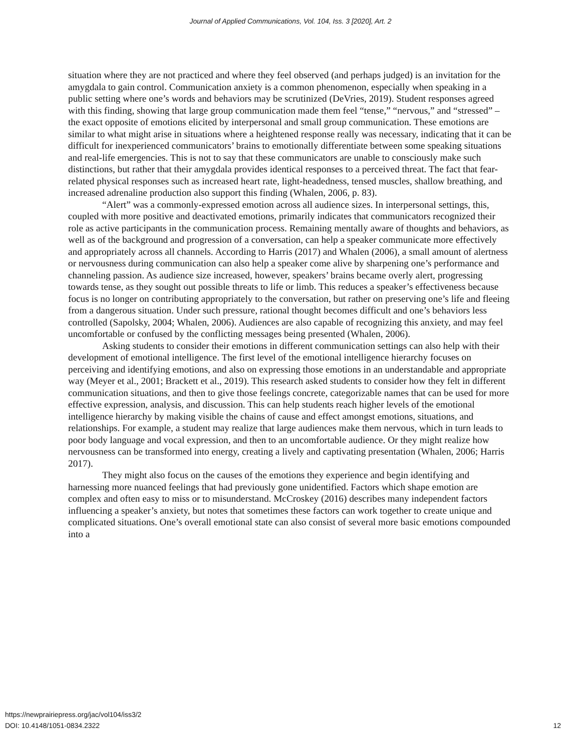Journal of Applied Communications, Vol. 104, Iss. 3 [2020], Art. 2
situation where they are not practiced and where they feel observed (and perhaps judged) is an invitation for the amygdala to gain control. Communication anxiety is a common phenomenon, especially when speaking in a public setting where one’s words and behaviors may be scrutinized (DeVries, 2019). Student responses agreed with this finding, showing that large group communication made them feel “tense,” “nervous,” and “stressed” – the exact opposite of emotions elicited by interpersonal and small group communication. These emotions are similar to what might arise in situations where a heightened response really was necessary, indicating that it can be difficult for inexperienced communicators’ brains to emotionally differentiate between some speaking situations and real-life emergencies. This is not to say that these communicators are unable to consciously make such distinctions, but rather that their amygdala provides identical responses to a perceived threat. The fact that fear-related physical responses such as increased heart rate, light-headedness, tensed muscles, shallow breathing, and increased adrenaline production also support this finding (Whalen, 2006, p. 83).
“Alert” was a commonly-expressed emotion across all audience sizes. In interpersonal settings, this, coupled with more positive and deactivated emotions, primarily indicates that communicators recognized their role as active participants in the communication process. Remaining mentally aware of thoughts and behaviors, as well as of the background and progression of a conversation, can help a speaker communicate more effectively and appropriately across all channels. According to Harris (2017) and Whalen (2006), a small amount of alertness or nervousness during communication can also help a speaker come alive by sharpening one’s performance and channeling passion. As audience size increased, however, speakers’ brains became overly alert, progressing towards tense, as they sought out possible threats to life or limb. This reduces a speaker’s effectiveness because focus is no longer on contributing appropriately to the conversation, but rather on preserving one’s life and fleeing from a dangerous situation. Under such pressure, rational thought becomes difficult and one’s behaviors less controlled (Sapolsky, 2004; Whalen, 2006). Audiences are also capable of recognizing this anxiety, and may feel uncomfortable or confused by the conflicting messages being presented (Whalen, 2006).
Asking students to consider their emotions in different communication settings can also help with their development of emotional intelligence. The first level of the emotional intelligence hierarchy focuses on perceiving and identifying emotions, and also on expressing those emotions in an understandable and appropriate way (Meyer et al., 2001; Brackett et al., 2019). This research asked students to consider how they felt in different communication situations, and then to give those feelings concrete, categorizable names that can be used for more effective expression, analysis, and discussion. This can help students reach higher levels of the emotional intelligence hierarchy by making visible the chains of cause and effect amongst emotions, situations, and relationships. For example, a student may realize that large audiences make them nervous, which in turn leads to poor body language and vocal expression, and then to an uncomfortable audience. Or they might realize how nervousness can be transformed into energy, creating a lively and captivating presentation (Whalen, 2006; Harris 2017).
They might also focus on the causes of the emotions they experience and begin identifying and harnessing more nuanced feelings that had previously gone unidentified. Factors which shape emotion are complex and often easy to miss or to misunderstand. McCroskey (2016) describes many independent factors influencing a speaker’s anxiety, but notes that sometimes these factors can work together to create unique and complicated situations. One’s overall emotional state can also consist of several more basic emotions compounded into a
https://newprairiepress.org/jac/vol104/iss3/2
DOI: 10.4148/1051-0834.2322
12